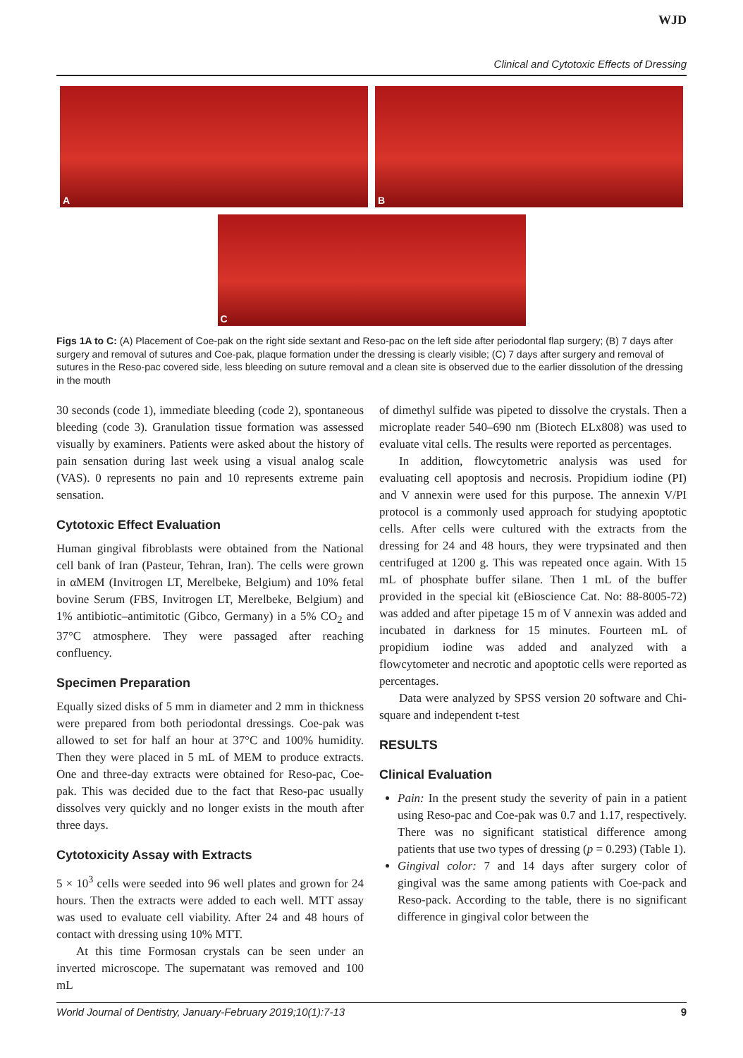WJD
Clinical and Cytotoxic Effects of Dressing
A
B
C
Figs 1A to C: (A) Placement of Coe-pak on the right side sextant and Reso-pac on the left side after periodontal flap surgery; (B) 7 days after surgery and removal of sutures and Coe-pak, plaque formation under the dressing is clearly visible; (C) 7 days after surgery and removal of sutures in the Reso-pac covered side, less bleeding on suture removal and a clean site is observed due to the earlier dissolution of the dressing in the mouth
30 seconds (code 1), immediate bleeding (code 2), spontaneous bleeding (code 3). Granulation tissue formation was assessed visually by examiners. Patients were asked about the history of pain sensation during last week using a visual analog scale (VAS). 0 represents no pain and 10 represents extreme pain sensation.
Cytotoxic Effect Evaluation
Human gingival fibroblasts were obtained from the National cell bank of Iran (Pasteur, Tehran, Iran). The cells were grown in αMEM (Invitrogen LT, Merelbeke, Belgium) and 10% fetal bovine Serum (FBS, Invitrogen LT, Merelbeke, Belgium) and 1% antibiotic–antimitotic (Gibco, Germany) in a 5% CO<sub>2</sub> and 37°C atmosphere. They were passaged after reaching confluency.
Specimen Preparation
Equally sized disks of 5 mm in diameter and 2 mm in thickness were prepared from both periodontal dressings. Coe-pak was allowed to set for half an hour at 37°C and 100% humidity. Then they were placed in 5 mL of MEM to produce extracts. One and three-day extracts were obtained for Reso-pac, Coe-pak. This was decided due to the fact that Reso-pac usually dissolves very quickly and no longer exists in the mouth after three days.
Cytotoxicity Assay with Extracts
5 × 10<sup>3</sup> cells were seeded into 96 well plates and grown for 24 hours. Then the extracts were added to each well. MTT assay was used to evaluate cell viability. After 24 and 48 hours of contact with dressing using 10% MTT.
At this time Formosan crystals can be seen under an inverted microscope. The supernatant was removed and 100 mL
of dimethyl sulfide was pipeted to dissolve the crystals. Then a microplate reader 540–690 nm (Biotech ELx808) was used to evaluate vital cells. The results were reported as percentages.
In addition, flowcytometric analysis was used for evaluating cell apoptosis and necrosis. Propidium iodine (PI) and V annexin were used for this purpose. The annexin V/PI protocol is a commonly used approach for studying apoptotic cells. After cells were cultured with the extracts from the dressing for 24 and 48 hours, they were trypsinated and then centrifuged at 1200 g. This was repeated once again. With 15 mL of phosphate buffer silane. Then 1 mL of the buffer provided in the special kit (eBioscience Cat. No: 88-8005-72) was added and after pipetage 15 m of V annexin was added and incubated in darkness for 15 minutes. Fourteen mL of propidium iodine was added and analyzed with a flowcytometer and necrotic and apoptotic cells were reported as percentages.
Data were analyzed by SPSS version 20 software and Chi-square and independent t-test
RESULTS
Clinical Evaluation
Pain: In the present study the severity of pain in a patient using Reso-pac and Coe-pak was 0.7 and 1.17, respectively. There was no significant statistical difference among patients that use two types of dressing (p = 0.293) (Table 1).
Gingival color: 7 and 14 days after surgery color of gingival was the same among patients with Coe-pack and Reso-pack. According to the table, there is no significant difference in gingival color between the
World Journal of Dentistry, January-February 2019;10(1):7-13 9